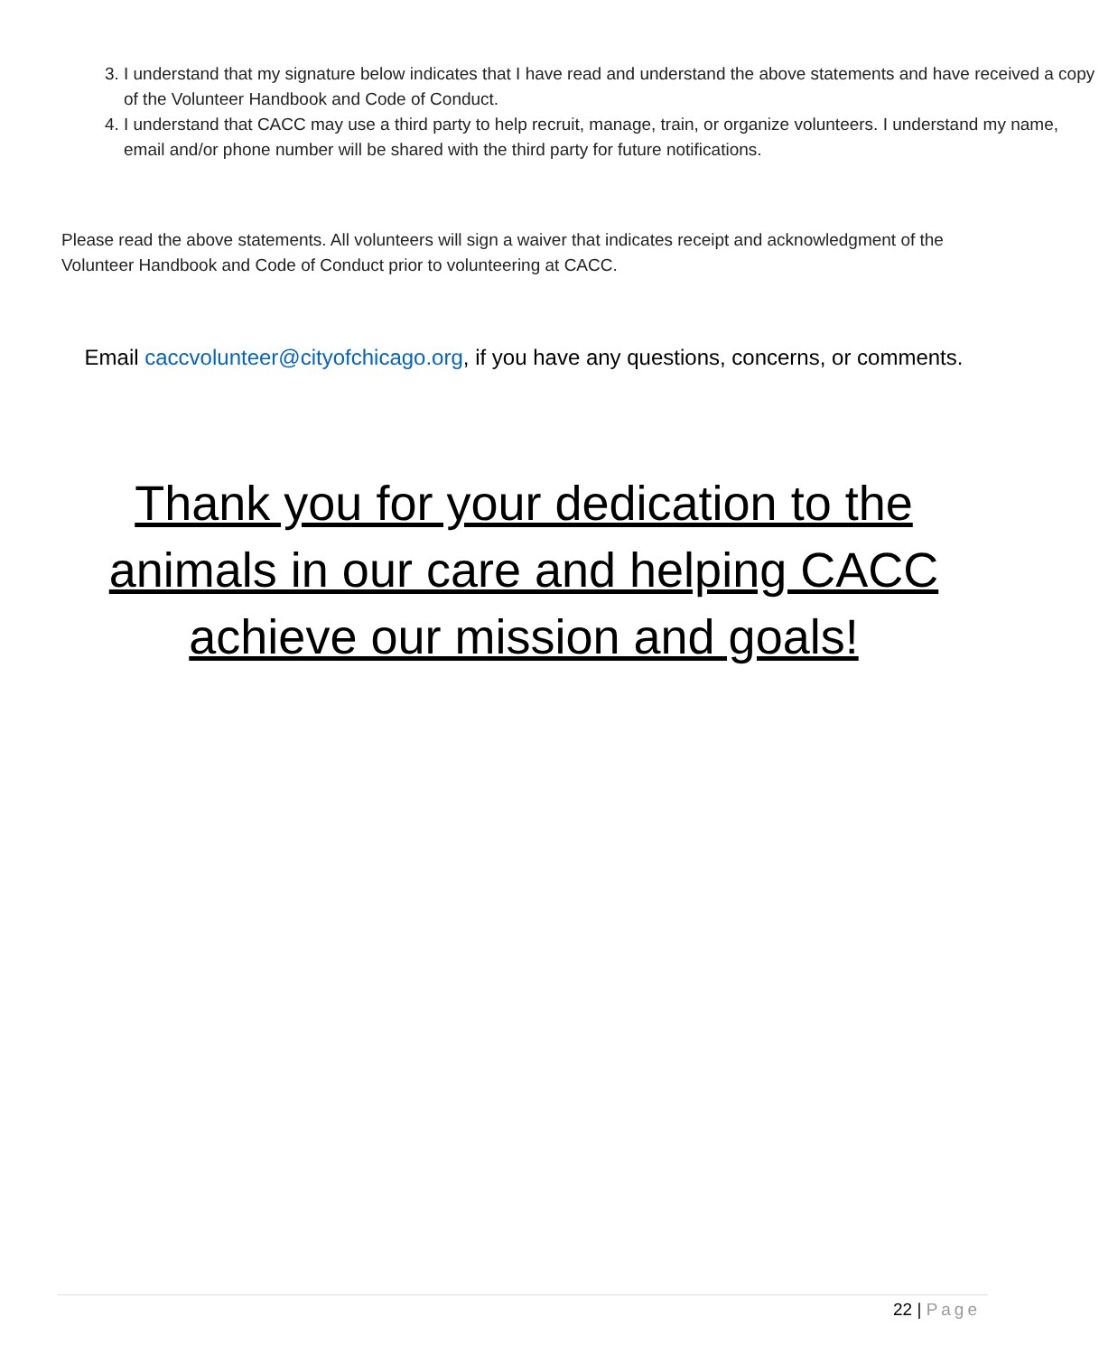3. I understand that my signature below indicates that I have read and understand the above statements and have received a copy of the Volunteer Handbook and Code of Conduct.
4. I understand that CACC may use a third party to help recruit, manage, train, or organize volunteers. I understand my name, email and/or phone number will be shared with the third party for future notifications.
Please read the above statements. All volunteers will sign a waiver that indicates receipt and acknowledgment of the Volunteer Handbook and Code of Conduct prior to volunteering at CACC.
Email caccvolunteer@cityofchicago.org, if you have any questions, concerns, or comments.
Thank you for your dedication to the
animals in our care and helping CACC
achieve our mission and goals!
22 | Page